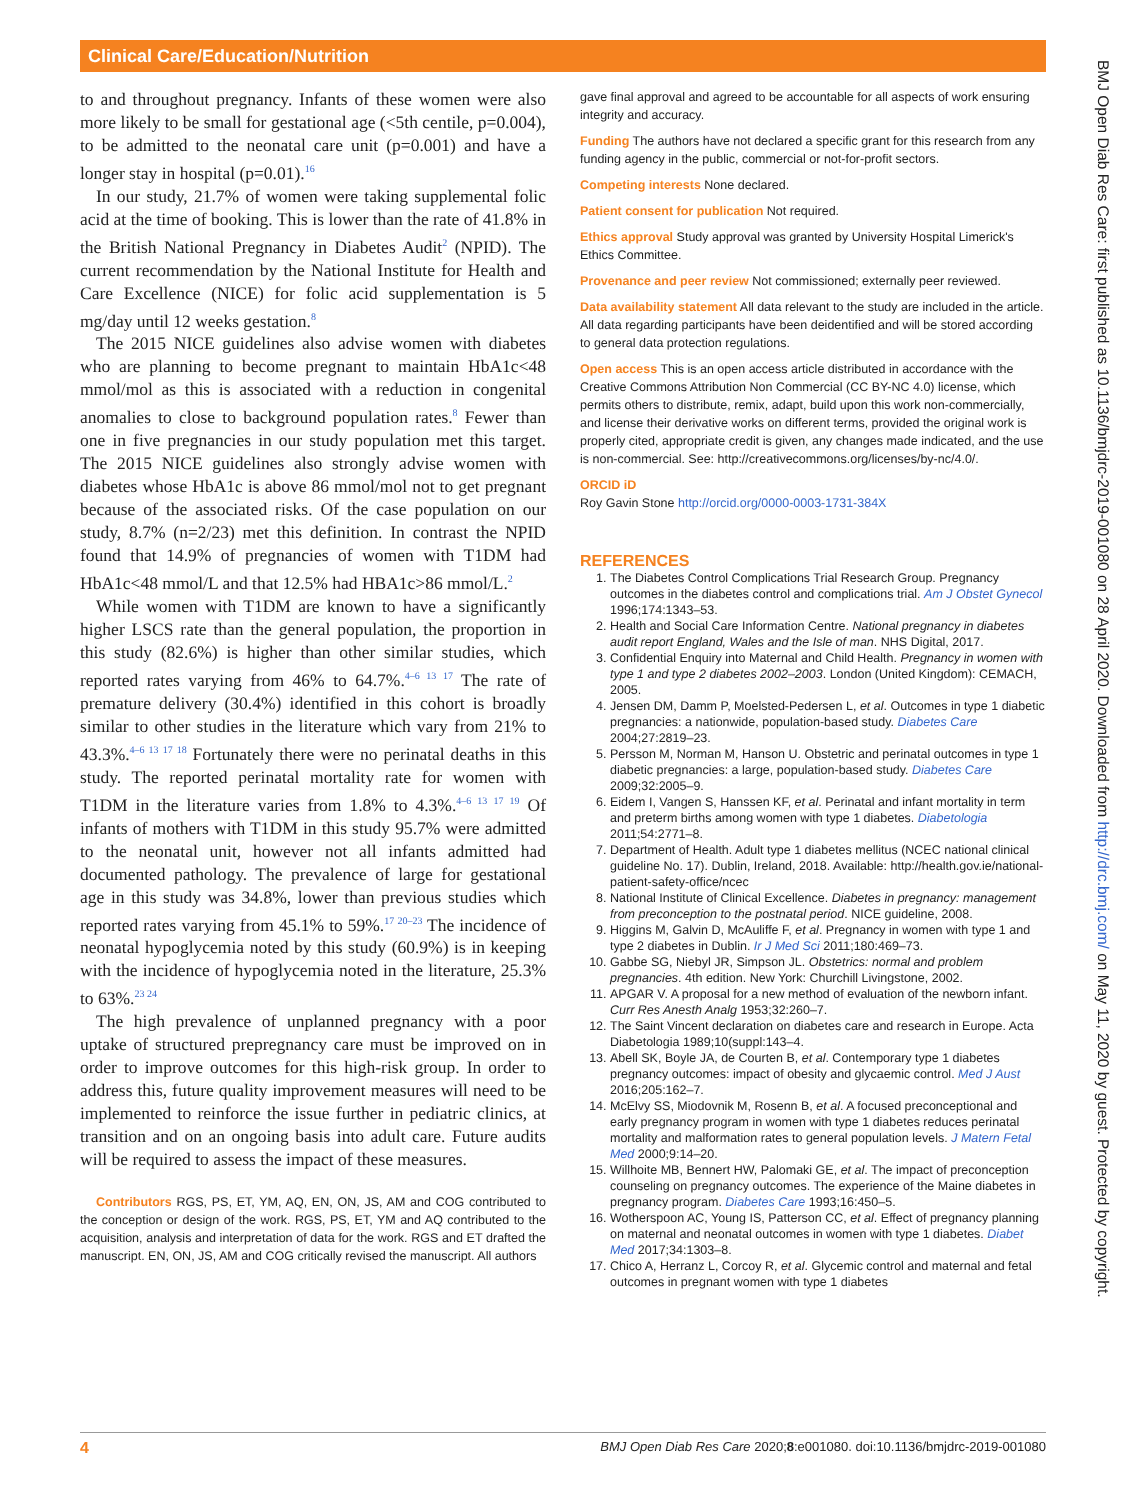Clinical Care/Education/Nutrition
to and throughout pregnancy. Infants of these women were also more likely to be small for gestational age (<5th centile, p=0.004), to be admitted to the neonatal care unit (p=0.001) and have a longer stay in hospital (p=0.01).<sup>16</sup>
In our study, 21.7% of women were taking supplemental folic acid at the time of booking. This is lower than the rate of 41.8% in the British National Pregnancy in Diabetes Audit<sup>2</sup> (NPID). The current recommendation by the National Institute for Health and Care Excellence (NICE) for folic acid supplementation is 5 mg/day until 12 weeks gestation.<sup>8</sup>
The 2015 NICE guidelines also advise women with diabetes who are planning to become pregnant to maintain HbA1c<48 mmol/mol as this is associated with a reduction in congenital anomalies to close to background population rates.<sup>8</sup> Fewer than one in five pregnancies in our study population met this target. The 2015 NICE guidelines also strongly advise women with diabetes whose HbA1c is above 86 mmol/mol not to get pregnant because of the associated risks. Of the case population on our study, 8.7% (n=2/23) met this definition. In contrast the NPID found that 14.9% of pregnancies of women with T1DM had HbA1c<48 mmol/L and that 12.5% had HBA1c>86 mmol/L.<sup>2</sup>
While women with T1DM are known to have a significantly higher LSCS rate than the general population, the proportion in this study (82.6%) is higher than other similar studies, which reported rates varying from 46% to 64.7%.<sup>4–6 13 17</sup> The rate of premature delivery (30.4%) identified in this cohort is broadly similar to other studies in the literature which vary from 21% to 43.3%.<sup>4–6 13 17 18</sup> Fortunately there were no perinatal deaths in this study. The reported perinatal mortality rate for women with T1DM in the literature varies from 1.8% to 4.3%.<sup>4–6 13 17 19</sup> Of infants of mothers with T1DM in this study 95.7% were admitted to the neonatal unit, however not all infants admitted had documented pathology. The prevalence of large for gestational age in this study was 34.8%, lower than previous studies which reported rates varying from 45.1% to 59%.<sup>17 20–23</sup> The incidence of neonatal hypoglycemia noted by this study (60.9%) is in keeping with the incidence of hypoglycemia noted in the literature, 25.3% to 63%.<sup>23 24</sup>
The high prevalence of unplanned pregnancy with a poor uptake of structured prepregnancy care must be improved on in order to improve outcomes for this high-risk group. In order to address this, future quality improvement measures will need to be implemented to reinforce the issue further in pediatric clinics, at transition and on an ongoing basis into adult care. Future audits will be required to assess the impact of these measures.
Contributors RGS, PS, ET, YM, AQ, EN, ON, JS, AM and COG contributed to the conception or design of the work. RGS, PS, ET, YM and AQ contributed to the acquisition, analysis and interpretation of data for the work. RGS and ET drafted the manuscript. EN, ON, JS, AM and COG critically revised the manuscript. All authors
gave final approval and agreed to be accountable for all aspects of work ensuring integrity and accuracy.
Funding The authors have not declared a specific grant for this research from any funding agency in the public, commercial or not-for-profit sectors.
Competing interests None declared.
Patient consent for publication Not required.
Ethics approval Study approval was granted by University Hospital Limerick's Ethics Committee.
Provenance and peer review Not commissioned; externally peer reviewed.
Data availability statement All data relevant to the study are included in the article. All data regarding participants have been deidentified and will be stored according to general data protection regulations.
Open access This is an open access article distributed in accordance with the Creative Commons Attribution Non Commercial (CC BY-NC 4.0) license, which permits others to distribute, remix, adapt, build upon this work non-commercially, and license their derivative works on different terms, provided the original work is properly cited, appropriate credit is given, any changes made indicated, and the use is non-commercial. See: http://creativecommons.org/licenses/by-nc/4.0/.
ORCID iD
Roy Gavin Stone http://orcid.org/0000-0003-1731-384X
REFERENCES
1. The Diabetes Control Complications Trial Research Group. Pregnancy outcomes in the diabetes control and complications trial. Am J Obstet Gynecol 1996;174:1343–53.
2. Health and Social Care Information Centre. National pregnancy in diabetes audit report England, Wales and the Isle of man. NHS Digital, 2017.
3. Confidential Enquiry into Maternal and Child Health. Pregnancy in women with type 1 and type 2 diabetes 2002–2003. London (United Kingdom): CEMACH, 2005.
4. Jensen DM, Damm P, Moelsted-Pedersen L, et al. Outcomes in type 1 diabetic pregnancies: a nationwide, population-based study. Diabetes Care 2004;27:2819–23.
5. Persson M, Norman M, Hanson U. Obstetric and perinatal outcomes in type 1 diabetic pregnancies: a large, population-based study. Diabetes Care 2009;32:2005–9.
6. Eidem I, Vangen S, Hanssen KF, et al. Perinatal and infant mortality in term and preterm births among women with type 1 diabetes. Diabetologia 2011;54:2771–8.
7. Department of Health. Adult type 1 diabetes mellitus (NCEC national clinical guideline No. 17). Dublin, Ireland, 2018. Available: http://health.gov.ie/national-patient-safety-office/ncec
8. National Institute of Clinical Excellence. Diabetes in pregnancy: management from preconception to the postnatal period. NICE guideline, 2008.
9. Higgins M, Galvin D, McAuliffe F, et al. Pregnancy in women with type 1 and type 2 diabetes in Dublin. Ir J Med Sci 2011;180:469–73.
10. Gabbe SG, Niebyl JR, Simpson JL. Obstetrics: normal and problem pregnancies. 4th edition. New York: Churchill Livingstone, 2002.
11. APGAR V. A proposal for a new method of evaluation of the newborn infant. Curr Res Anesth Analg 1953;32:260–7.
12. The Saint Vincent declaration on diabetes care and research in Europe. Acta Diabetologia 1989;10(suppl:143–4.
13. Abell SK, Boyle JA, de Courten B, et al. Contemporary type 1 diabetes pregnancy outcomes: impact of obesity and glycaemic control. Med J Aust 2016;205:162–7.
14. McElvy SS, Miodovnik M, Rosenn B, et al. A focused preconceptional and early pregnancy program in women with type 1 diabetes reduces perinatal mortality and malformation rates to general population levels. J Matern Fetal Med 2000;9:14–20.
15. Willhoite MB, Bennert HW, Palomaki GE, et al. The impact of preconception counseling on pregnancy outcomes. The experience of the Maine diabetes in pregnancy program. Diabetes Care 1993;16:450–5.
16. Wotherspoon AC, Young IS, Patterson CC, et al. Effect of pregnancy planning on maternal and neonatal outcomes in women with type 1 diabetes. Diabet Med 2017;34:1303–8.
17. Chico A, Herranz L, Corcoy R, et al. Glycemic control and maternal and fetal outcomes in pregnant women with type 1 diabetes
BMJ Open Diab Res Care: first published as 10.1136/bmjdrc-2019-001080 on 28 April 2020. Downloaded from http://drc.bmj.com/ on May 11, 2020 by guest. Protected by copyright.
4 BMJ Open Diab Res Care 2020;8:e001080. doi:10.1136/bmjdrc-2019-001080